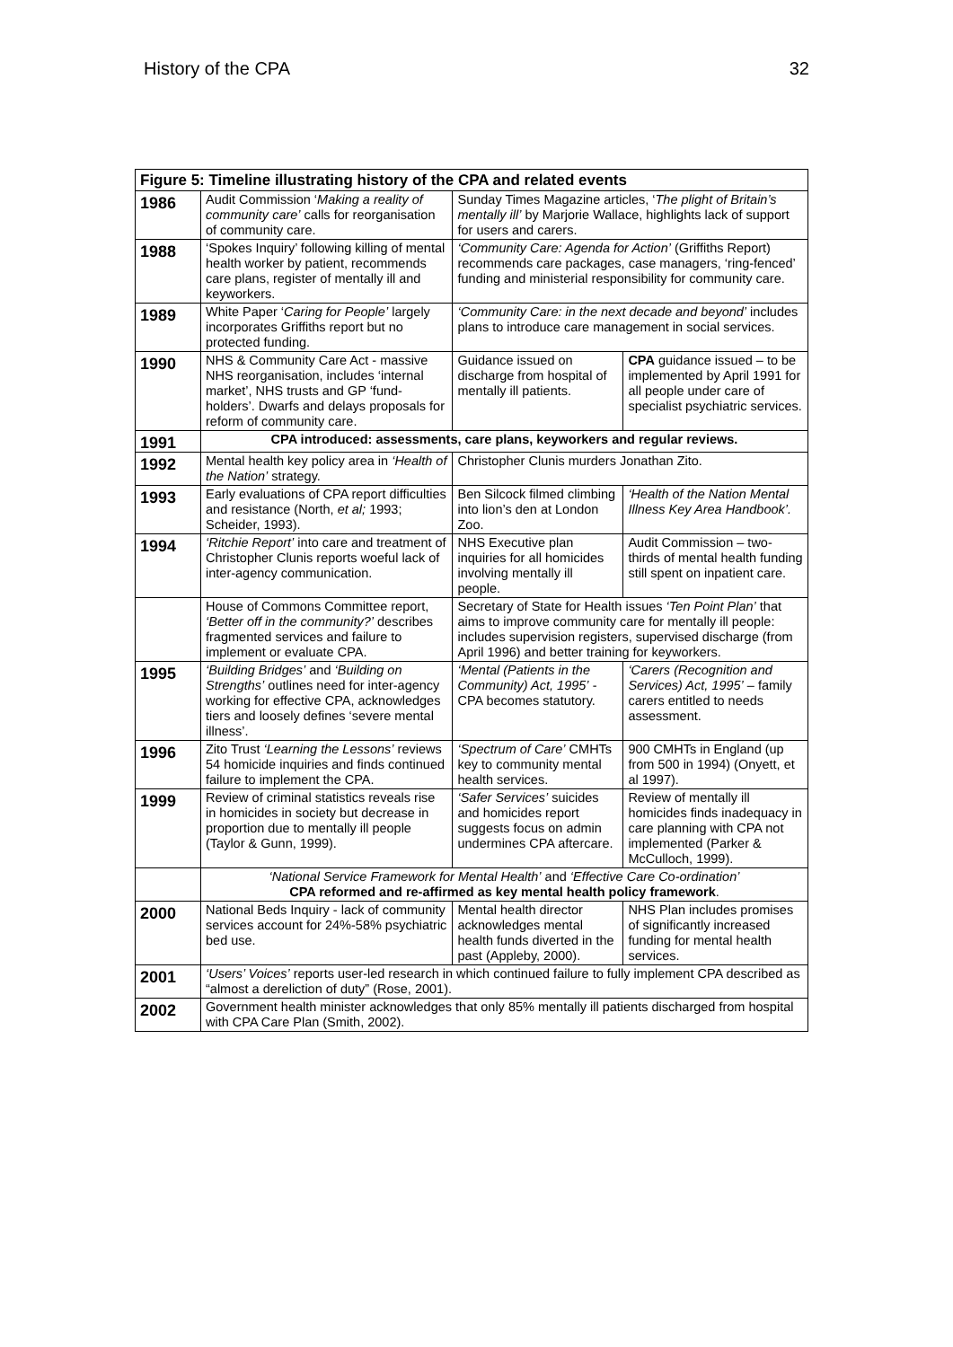History of the CPA 32
| Figure 5: Timeline illustrating history of the CPA and related events | | | | |
| --- | --- | --- | --- | --- |
| 1986 | Audit Commission ‘ Making a reality of community care’ calls for reorganisation of community care. | | Sunday Times Magazine articles, ‘ The plight of Britain’s mentally ill’ by Marjorie Wallace, highlights lack of support for users and carers. | |
| 1988 | ‘Spokes Inquiry’ following killing of mental health worker by patient, recommends care plans, register of mentally ill and keyworkers. | | ‘Community Care: Agenda for Action’ (Griffiths Report) recommends care packages, case managers, ‘ring-fenced’ funding and ministerial responsibility for community care. | |
| 1989 | White Paper ‘ Caring for People’ largely incorporates Griffiths report but no protected funding. | | ‘Community Care: in the next decade and beyond’ includes plans to introduce care management in social services. | |
| 1990 | NHS & Community Care Act - massive NHS reorganisation, includes ‘internal market’, NHS trusts and GP ‘fund-holders’. Dwarfs and delays proposals for reform of community care. | | Guidance issued on discharge from hospital of mentally ill patients. | CPA guidance issued – to be implemented by April 1991 for all people under care of specialist psychiatric services. |
| 1991 | CPA introduced: assessments, care plans, keyworkers and regular reviews. | | | |
| 1992 | Mental health key policy area in ‘Health of the Nation’ strategy. | | Christopher Clunis murders Jonathan Zito. | |
| 1993 | Early evaluations of CPA report difficulties and resistance (North, et al; 1993; Scheider, 1993). | | Ben Silcock filmed climbing into lion’s den at London Zoo. | ‘Health of the Nation Mental Illness Key Area Handbook’. |
| 1994 | ‘Ritchie Report’ into care and treatment of Christopher Clunis reports woeful lack of inter-agency communication. | | NHS Executive plan inquiries for all homicides involving mentally ill people. | Audit Commission – two-thirds of mental health funding still spent on inpatient care. |
| | House of Commons Committee report, ‘Better off in the community?’ describes fragmented services and failure to implement or evaluate CPA. | | Secretary of State for Health issues ‘Ten Point Plan’ that aims to improve community care for mentally ill people: includes supervision registers, supervised discharge (from April 1996) and better training for keyworkers. | |
| 1995 | ‘Building Bridges’ and ‘Building on Strengths’ outlines need for inter-agency working for effective CPA, acknowledges tiers and loosely defines ‘severe mental illness’. | | ‘Mental (Patients in the Community) Act, 1995’ - CPA becomes statutory. | ‘Carers (Recognition and Services) Act, 1995’ – family carers entitled to needs assessment. |
| 1996 | Zito Trust ‘Learning the Lessons’ reviews 54 homicide inquiries and finds continued failure to implement the CPA. | | ‘Spectrum of Care’ CMHTs key to community mental health services. | 900 CMHTs in England (up from 500 in 1994) (Onyett, et al 1997). |
| 1999 | Review of criminal statistics reveals rise in homicides in society but decrease in proportion due to mentally ill people (Taylor & Gunn, 1999). | | ‘Safer Services’ suicides and homicides report suggests focus on admin undermines CPA aftercare. | Review of mentally ill homicides finds inadequacy in care planning with CPA not implemented (Parker & McCulloch, 1999). |
| | ‘National Service Framework for Mental Health’ and ‘Effective Care Co-ordination’ CPA reformed and re-affirmed as key mental health policy framework . | | | |
| 2000 | National Beds Inquiry - lack of community services account for 24%-58% psychiatric bed use. | Mental health director acknowledges mental health funds diverted in the past (Appleby, 2000). | | NHS Plan includes promises of significantly increased funding for mental health services. |
| 2001 | ‘Users’ Voices’ reports user-led research in which continued failure to fully implement CPA described as “almost a dereliction of duty” (Rose, 2001). | | | |
| 2002 | Government health minister acknowledges that only 85% mentally ill patients discharged from hospital with CPA Care Plan (Smith, 2002). | | | |